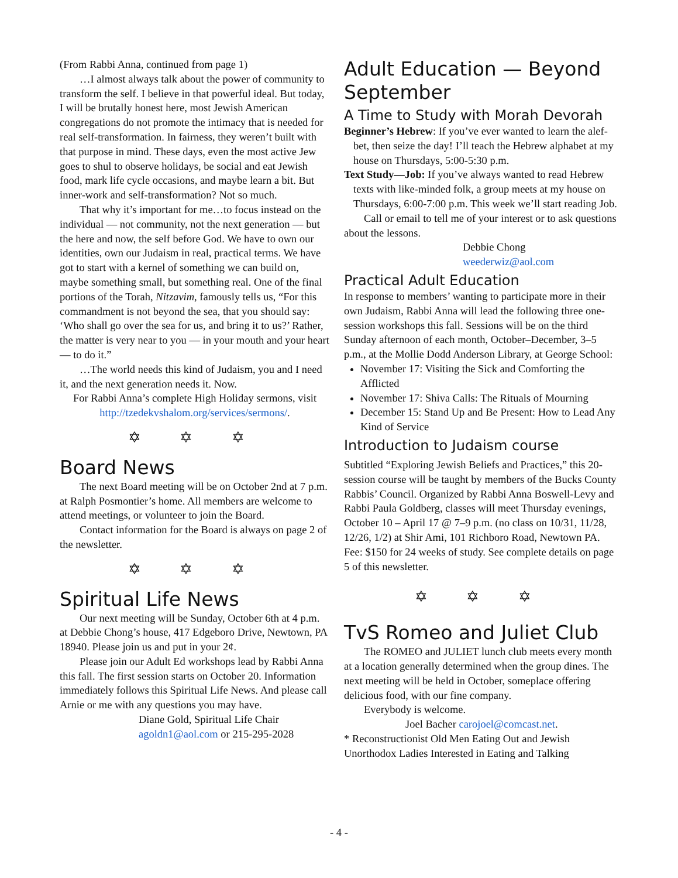(From Rabbi Anna, continued from page 1)
…I almost always talk about the power of community to transform the self. I believe in that powerful ideal. But today, I will be brutally honest here, most Jewish American congregations do not promote the intimacy that is needed for real self-transformation. In fairness, they weren’t built with that purpose in mind. These days, even the most active Jew goes to shul to observe holidays, be social and eat Jewish food, mark life cycle occasions, and maybe learn a bit. But inner-work and self-transformation? Not so much.
That why it’s important for me…to focus instead on the individual — not community, not the next generation — but the here and now, the self before God. We have to own our identities, own our Judaism in real, practical terms. We have got to start with a kernel of something we can build on, maybe something small, but something real. One of the final portions of the Torah, Nitzavim, famously tells us, “For this commandment is not beyond the sea, that you should say: ‘Who shall go over the sea for us, and bring it to us?’ Rather, the matter is very near to you — in your mouth and your heart — to do it.”
…The world needs this kind of Judaism, you and I need it, and the next generation needs it. Now.
For Rabbi Anna’s complete High Holiday sermons, visit http://tzedekvshalom.org/services/sermons/.
✡ ✡ ✡
Board News
The next Board meeting will be on October 2nd at 7 p.m. at Ralph Posmontier’s home. All members are welcome to attend meetings, or volunteer to join the Board.
Contact information for the Board is always on page 2 of the newsletter.
✡ ✡ ✡
Spiritual Life News
Our next meeting will be Sunday, October 6th at 4 p.m. at Debbie Chong’s house, 417 Edgeboro Drive, Newtown, PA 18940. Please join us and put in your 2¢.
Please join our Adult Ed workshops lead by Rabbi Anna this fall. The first session starts on October 20. Information immediately follows this Spiritual Life News. And please call Arnie or me with any questions you may have.
Diane Gold, Spiritual Life Chair
agoldn1@aol.com or 215-295-2028
Adult Education — Beyond September
A Time to Study with Morah Devorah
Beginner’s Hebrew: If you’ve ever wanted to learn the alef-bet, then seize the day! I’ll teach the Hebrew alphabet at my house on Thursdays, 5:00-5:30 p.m.
Text Study—Job: If you’ve always wanted to read Hebrew texts with like-minded folk, a group meets at my house on Thursdays, 6:00-7:00 p.m. This week we’ll start reading Job.
Call or email to tell me of your interest or to ask questions about the lessons.
Debbie Chong
weederwiz@aol.com
Practical Adult Education
In response to members’ wanting to participate more in their own Judaism, Rabbi Anna will lead the following three one-session workshops this fall. Sessions will be on the third Sunday afternoon of each month, October–December, 3–5 p.m., at the Mollie Dodd Anderson Library, at George School:
November 17: Visiting the Sick and Comforting the Afflicted
November 17: Shiva Calls: The Rituals of Mourning
December 15: Stand Up and Be Present: How to Lead Any Kind of Service
Introduction to Judaism course
Subtitled “Exploring Jewish Beliefs and Practices,” this 20-session course will be taught by members of the Bucks County Rabbis’ Council. Organized by Rabbi Anna Boswell-Levy and Rabbi Paula Goldberg, classes will meet Thursday evenings, October 10 – April 17 @ 7–9 p.m. (no class on 10/31, 11/28, 12/26, 1/2) at Shir Ami, 101 Richboro Road, Newtown PA. Fee: $150 for 24 weeks of study. See complete details on page 5 of this newsletter.
✡ ✡ ✡
TvS Romeo and Juliet Club
The ROMEO and JULIET lunch club meets every month at a location generally determined when the group dines. The next meeting will be held in October, someplace offering delicious food, with our fine company.
Everybody is welcome.
Joel Bacher carojoel@comcast.net.
* Reconstructionist Old Men Eating Out and Jewish Unorthodox Ladies Interested in Eating and Talking
- 4 -